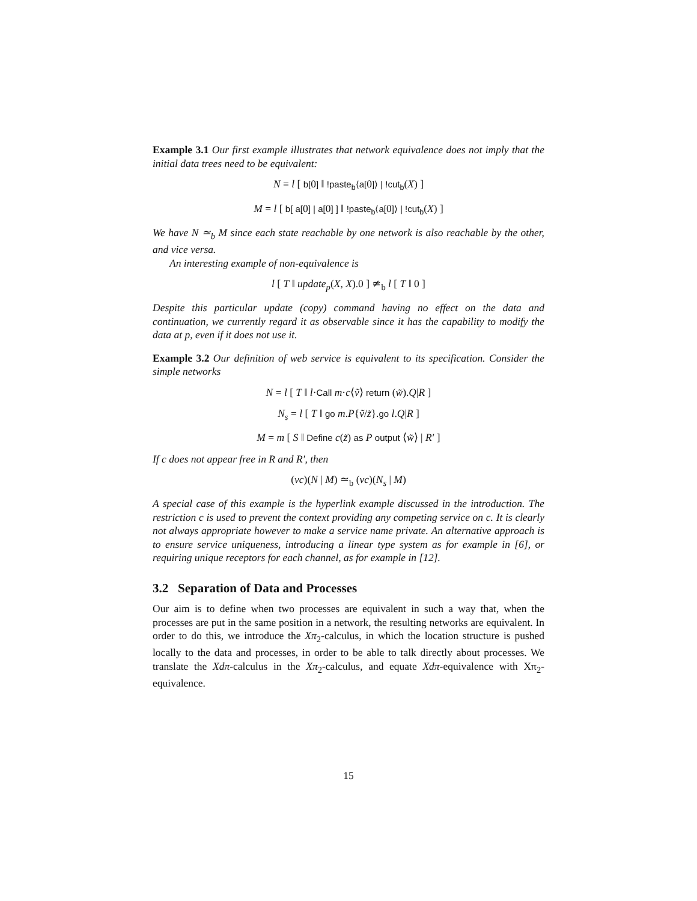Example 3.1 Our first example illustrates that network equivalence does not imply that the initial data trees need to be equivalent:
N = l [ b[0] ‖ !paste<sub>b</sub>⟨a[0]⟩ | !cut<sub>b</sub>(X) ]
M = l [ b[ a[0] | a[0] ] ‖ !paste<sub>b</sub>⟨a[0]⟩ | !cut<sub>b</sub>(X) ]
We have N ≃<sub>b</sub> M since each state reachable by one network is also reachable by the other, and vice versa.
An interesting example of non-equivalence is
l [ T ‖ update<sub>p</sub>(X, X).0 ] ≄<sub>b</sub> l [ T ‖ 0 ]
Despite this particular update (copy) command having no effect on the data and continuation, we currently regard it as observable since it has the capability to modify the data at p, even if it does not use it.
Example 3.2 Our definition of web service is equivalent to its specification. Consider the simple networks
N = l [ T ‖ l·Call m·c⟨ṽ⟩ return (w̃).Q|R ]
N<sub>s</sub> = l [ T ‖ go m.P{ṽ/z̃}.go l.Q|R ]
M = m [ S ‖ Define c(z̃) as P output ⟨w̃⟩ | R′ ]
If c does not appear free in R and R′, then
(νc)(N | M) ≃<sub>b</sub> (νc)(N<sub>s</sub> | M)
A special case of this example is the hyperlink example discussed in the introduction. The restriction c is used to prevent the context providing any competing service on c. It is clearly not always appropriate however to make a service name private. An alternative approach is to ensure service uniqueness, introducing a linear type system as for example in [6], or requiring unique receptors for each channel, as for example in [12].
3.2 Separation of Data and Processes
Our aim is to define when two processes are equivalent in such a way that, when the processes are put in the same position in a network, the resulting networks are equivalent. In order to do this, we introduce the Xπ<sub>2</sub>-calculus, in which the location structure is pushed locally to the data and processes, in order to be able to talk directly about processes. We translate the Xdπ-calculus in the Xπ<sub>2</sub>-calculus, and equate Xdπ-equivalence with Xπ<sub>2</sub>-equivalence.
15